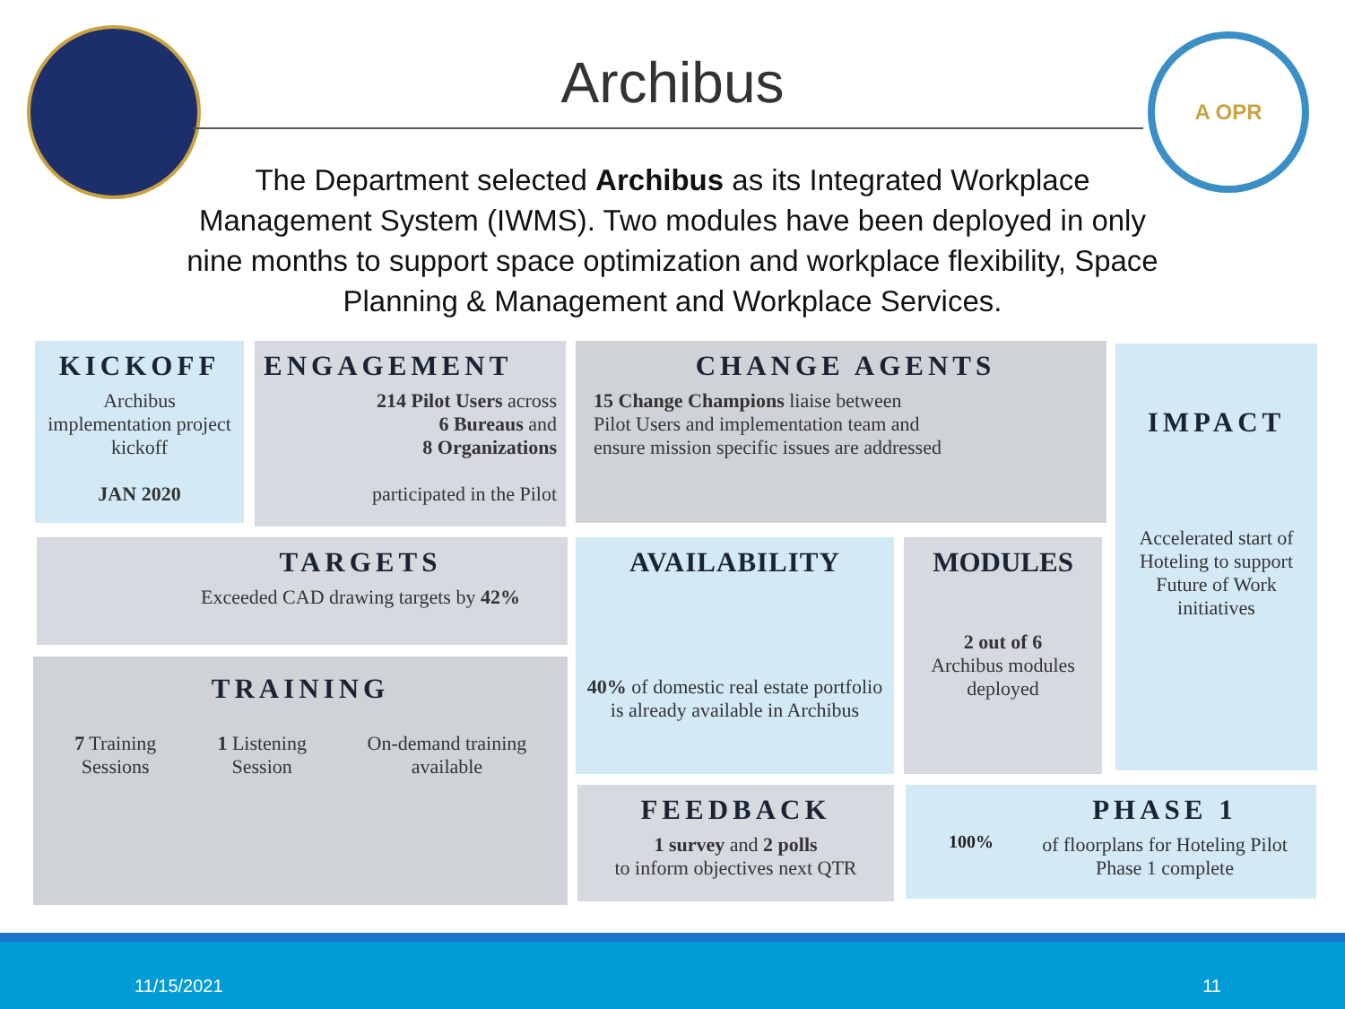Archibus
A OPR
The Department selected Archibus as its Integrated Workplace Management System (IWMS). Two modules have been deployed in only nine months to support space optimization and workplace flexibility, Space Planning & Management and Workplace Services.
KICKOFF
Archibus implementation project kickoff
JAN 2020
ENGAGEMENT
214 Pilot Users across
6 Bureaus and
8 Organizations
participated in the Pilot
CHANGE AGENTS
15 Change Champions liaise between
Pilot Users and implementation team and
ensure mission specific issues are addressed
IMPACT
Accelerated start of Hoteling to support Future of Work initiatives
TARGETS
Exceeded CAD drawing targets by 42%
TRAINING
7 Training Sessions 1 Listening Session On-demand training available
AVAILABILITY
40% of domestic real estate portfolio is already available in Archibus
MODULES
2 out of 6
Archibus modules deployed
FEEDBACK
1 survey and 2 polls
to inform objectives next QTR
100%
PHASE 1
of floorplans for Hoteling Pilot Phase 1 complete
11/15/2021 11